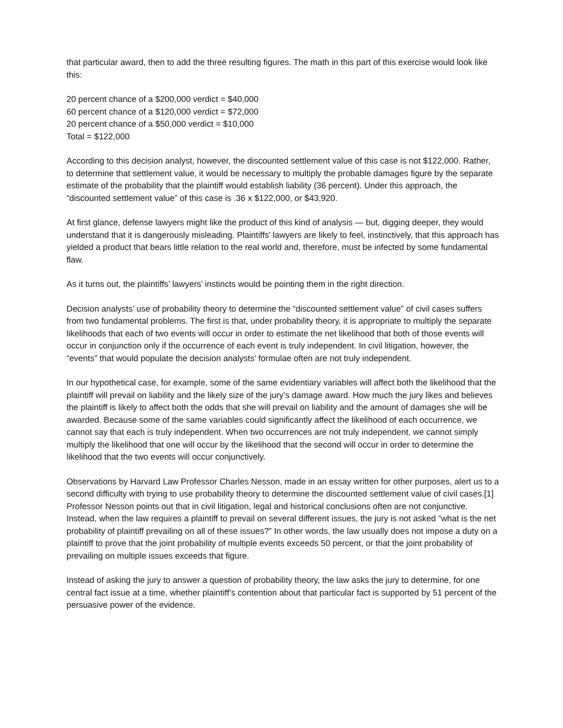that particular award, then to add the three resulting figures. The math in this part of this exercise would look like this:
20 percent chance of a $200,000 verdict = $40,000
60 percent chance of a $120,000 verdict = $72,000
20 percent chance of a $50,000 verdict = $10,000
Total = $122,000
According to this decision analyst, however, the discounted settlement value of this case is not $122,000. Rather, to determine that settlement value, it would be necessary to multiply the probable damages figure by the separate estimate of the probability that the plaintiff would establish liability (36 percent). Under this approach, the “discounted settlement value” of this case is .36 x $122,000, or $43,920.
At first glance, defense lawyers might like the product of this kind of analysis — but, digging deeper, they would understand that it is dangerously misleading. Plaintiffs’ lawyers are likely to feel, instinctively, that this approach has yielded a product that bears little relation to the real world and, therefore, must be infected by some fundamental flaw.
As it turns out, the plaintiffs’ lawyers’ instincts would be pointing them in the right direction.
Decision analysts’ use of probability theory to determine the “discounted settlement value” of civil cases suffers from two fundamental problems. The first is that, under probability theory, it is appropriate to multiply the separate likelihoods that each of two events will occur in order to estimate the net likelihood that both of those events will occur in conjunction only if the occurrence of each event is truly independent. In civil litigation, however, the “events” that would populate the decision analysts’ formulae often are not truly independent.
In our hypothetical case, for example, some of the same evidentiary variables will affect both the likelihood that the plaintiff will prevail on liability and the likely size of the jury’s damage award. How much the jury likes and believes the plaintiff is likely to affect both the odds that she will prevail on liability and the amount of damages she will be awarded. Because some of the same variables could significantly affect the likelihood of each occurrence, we cannot say that each is truly independent. When two occurrences are not truly independent, we cannot simply multiply the likelihood that one will occur by the likelihood that the second will occur in order to determine the likelihood that the two events will occur conjunctively.
Observations by Harvard Law Professor Charles Nesson, made in an essay written for other purposes, alert us to a second difficulty with trying to use probability theory to determine the discounted settlement value of civil cases.[1] Professor Nesson points out that in civil litigation, legal and historical conclusions often are not conjunctive. Instead, when the law requires a plaintiff to prevail on several different issues, the jury is not asked “what is the net probability of plaintiff prevailing on all of these issues?” In other words, the law usually does not impose a duty on a plaintiff to prove that the joint probability of multiple events exceeds 50 percent, or that the joint probability of prevailing on multiple issues exceeds that figure.
Instead of asking the jury to answer a question of probability theory, the law asks the jury to determine, for one central fact issue at a time, whether plaintiff’s contention about that particular fact is supported by 51 percent of the persuasive power of the evidence.